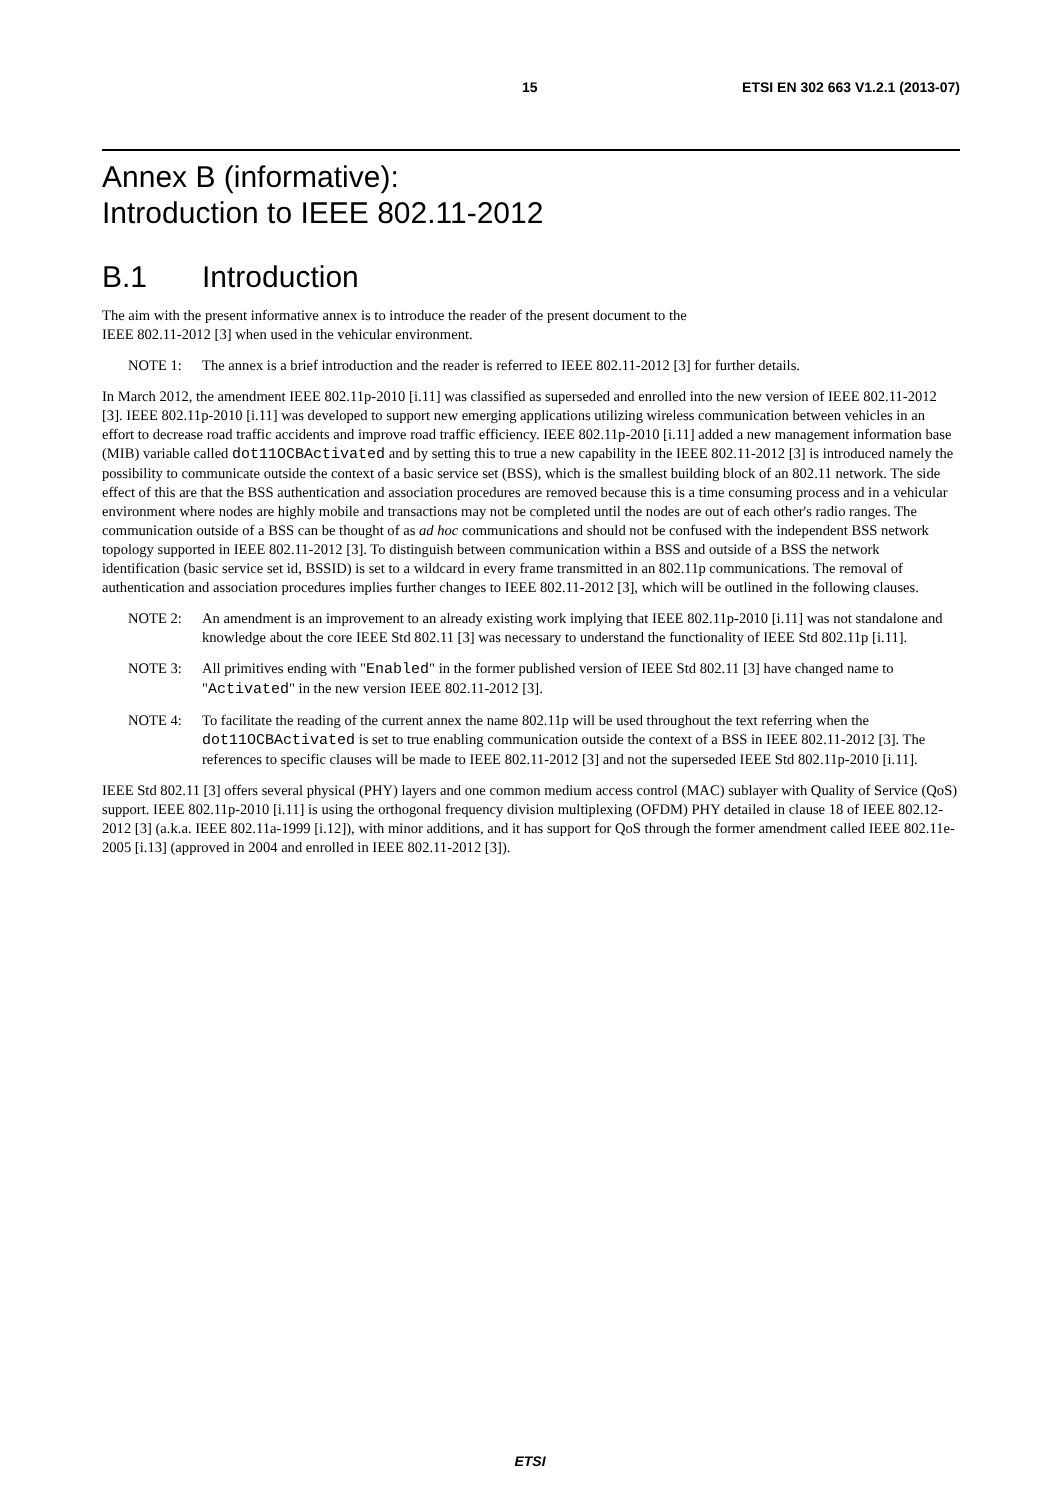15 ETSI EN 302 663 V1.2.1 (2013-07)
Annex B (informative):
Introduction to IEEE 802.11-2012
B.1 Introduction
The aim with the present informative annex is to introduce the reader of the present document to the
IEEE 802.11-2012 [3] when used in the vehicular environment.
NOTE 1: The annex is a brief introduction and the reader is referred to IEEE 802.11-2012 [3] for further details.
In March 2012, the amendment IEEE 802.11p-2010 [i.11] was classified as superseded and enrolled into the new version of IEEE 802.11-2012 [3]. IEEE 802.11p-2010 [i.11] was developed to support new emerging applications utilizing wireless communication between vehicles in an effort to decrease road traffic accidents and improve road traffic efficiency. IEEE 802.11p-2010 [i.11] added a new management information base (MIB) variable called dot11OCBActivated and by setting this to true a new capability in the IEEE 802.11-2012 [3] is introduced namely the possibility to communicate outside the context of a basic service set (BSS), which is the smallest building block of an 802.11 network. The side effect of this are that the BSS authentication and association procedures are removed because this is a time consuming process and in a vehicular environment where nodes are highly mobile and transactions may not be completed until the nodes are out of each other's radio ranges. The communication outside of a BSS can be thought of as ad hoc communications and should not be confused with the independent BSS network topology supported in IEEE 802.11-2012 [3]. To distinguish between communication within a BSS and outside of a BSS the network identification (basic service set id, BSSID) is set to a wildcard in every frame transmitted in an 802.11p communications. The removal of authentication and association procedures implies further changes to IEEE 802.11-2012 [3], which will be outlined in the following clauses.
NOTE 2: An amendment is an improvement to an already existing work implying that IEEE 802.11p-2010 [i.11] was not standalone and knowledge about the core IEEE Std 802.11 [3] was necessary to understand the functionality of IEEE Std 802.11p [i.11].
NOTE 3: All primitives ending with "Enabled" in the former published version of IEEE Std 802.11 [3] have changed name to "Activated" in the new version IEEE 802.11-2012 [3].
NOTE 4: To facilitate the reading of the current annex the name 802.11p will be used throughout the text referring when the dot11OCBActivated is set to true enabling communication outside the context of a BSS in IEEE 802.11-2012 [3]. The references to specific clauses will be made to IEEE 802.11-2012 [3] and not the superseded IEEE Std 802.11p-2010 [i.11].
IEEE Std 802.11 [3] offers several physical (PHY) layers and one common medium access control (MAC) sublayer with Quality of Service (QoS) support. IEEE 802.11p-2010 [i.11] is using the orthogonal frequency division multiplexing (OFDM) PHY detailed in clause 18 of IEEE 802.12-2012 [3] (a.k.a. IEEE 802.11a-1999 [i.12]), with minor additions, and it has support for QoS through the former amendment called IEEE 802.11e-2005 [i.13] (approved in 2004 and enrolled in IEEE 802.11-2012 [3]).
ETSI